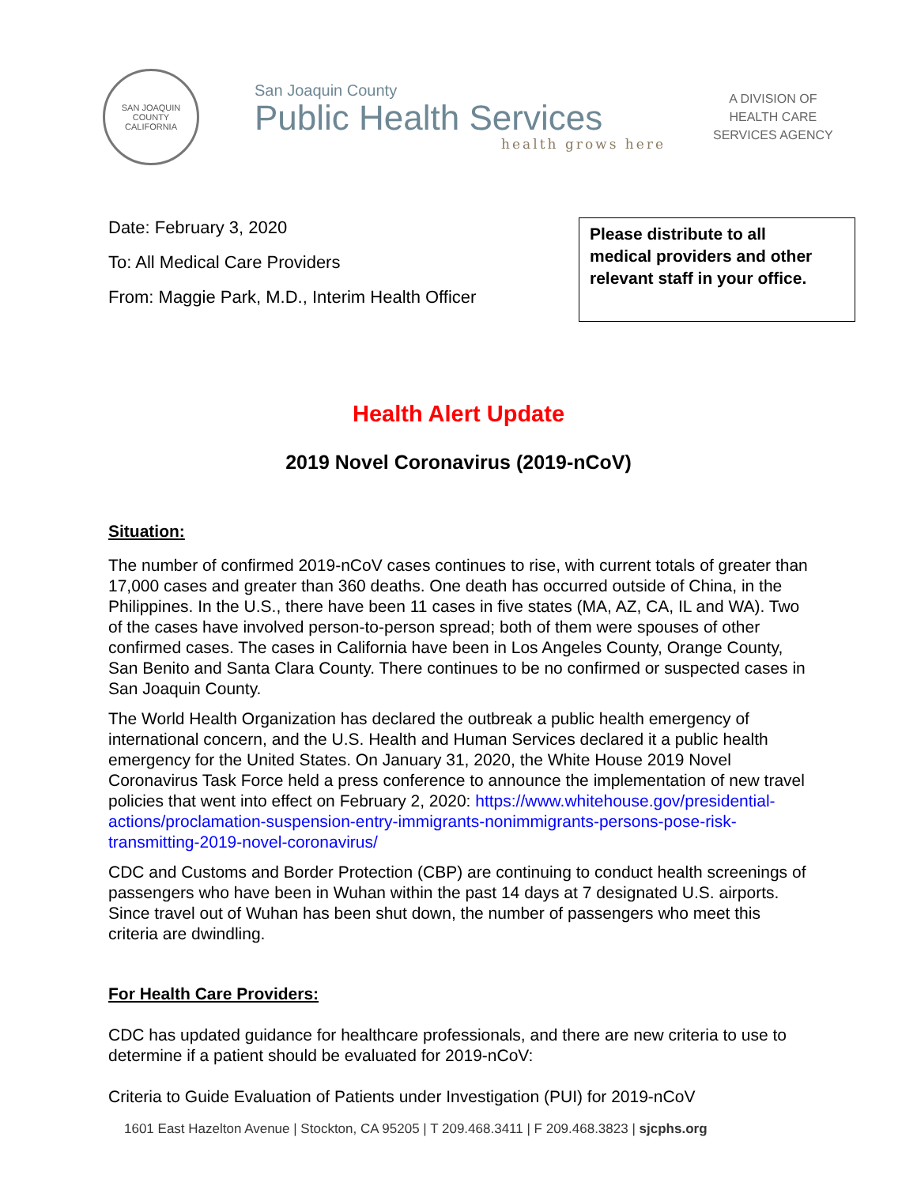SAN JOAQUIN COUNTY
CALIFORNIA
San Joaquin County
Public Health Services
health grows here
A DIVISION OF
HEALTH CARE
SERVICES AGENCY
Date: February 3, 2020
To: All Medical Care Providers
From: Maggie Park, M.D., Interim Health Officer
Please distribute to all medical providers and other relevant staff in your office.
Health Alert Update
2019 Novel Coronavirus (2019-nCoV)
Situation:
The number of confirmed 2019-nCoV cases continues to rise, with current totals of greater than 17,000 cases and greater than 360 deaths. One death has occurred outside of China, in the Philippines. In the U.S., there have been 11 cases in five states (MA, AZ, CA, IL and WA). Two of the cases have involved person-to-person spread; both of them were spouses of other confirmed cases. The cases in California have been in Los Angeles County, Orange County, San Benito and Santa Clara County. There continues to be no confirmed or suspected cases in San Joaquin County.
The World Health Organization has declared the outbreak a public health emergency of international concern, and the U.S. Health and Human Services declared it a public health emergency for the United States. On January 31, 2020, the White House 2019 Novel Coronavirus Task Force held a press conference to announce the implementation of new travel policies that went into effect on February 2, 2020: https://www.whitehouse.gov/presidential-actions/proclamation-suspension-entry-immigrants-nonimmigrants-persons-pose-risk-transmitting-2019-novel-coronavirus/
CDC and Customs and Border Protection (CBP) are continuing to conduct health screenings of passengers who have been in Wuhan within the past 14 days at 7 designated U.S. airports. Since travel out of Wuhan has been shut down, the number of passengers who meet this criteria are dwindling.
For Health Care Providers:
CDC has updated guidance for healthcare professionals, and there are new criteria to use to determine if a patient should be evaluated for 2019-nCoV:
Criteria to Guide Evaluation of Patients under Investigation (PUI) for 2019-nCoV
1601 East Hazelton Avenue | Stockton, CA 95205 | T 209.468.3411 | F 209.468.3823 | sjcphs.org